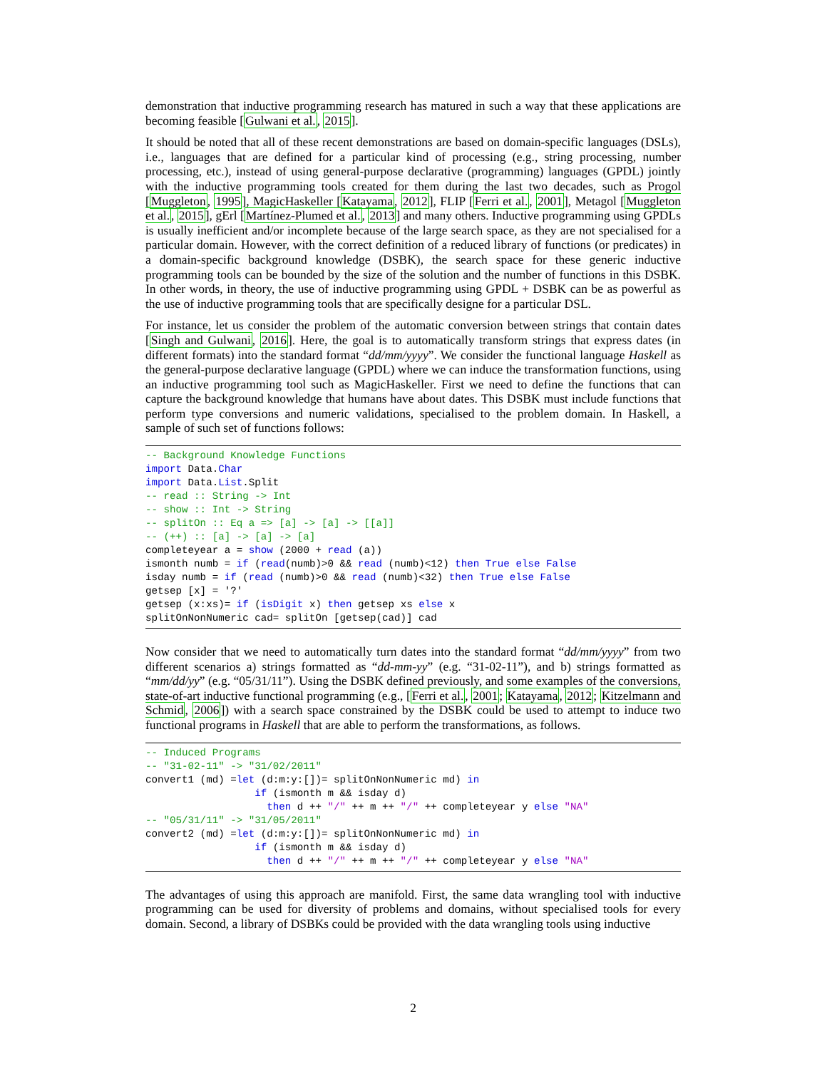demonstration that inductive programming research has matured in such a way that these applications are becoming feasible [Gulwani et al., 2015].
It should be noted that all of these recent demonstrations are based on domain-specific languages (DSLs), i.e., languages that are defined for a particular kind of processing (e.g., string processing, number processing, etc.), instead of using general-purpose declarative (programming) languages (GPDL) jointly with the inductive programming tools created for them during the last two decades, such as Progol [Muggleton, 1995], MagicHaskeller [Katayama, 2012], FLIP [Ferri et al., 2001], Metagol [Muggleton et al., 2015], gErl [Martínez-Plumed et al., 2013] and many others. Inductive programming using GPDLs is usually inefficient and/or incomplete because of the large search space, as they are not specialised for a particular domain. However, with the correct definition of a reduced library of functions (or predicates) in a domain-specific background knowledge (DSBK), the search space for these generic inductive programming tools can be bounded by the size of the solution and the number of functions in this DSBK. In other words, in theory, the use of inductive programming using GPDL + DSBK can be as powerful as the use of inductive programming tools that are specifically designe for a particular DSL.
For instance, let us consider the problem of the automatic conversion between strings that contain dates [Singh and Gulwani, 2016]. Here, the goal is to automatically transform strings that express dates (in different formats) into the standard format “dd/mm/yyyy”. We consider the functional language Haskell as the general-purpose declarative language (GPDL) where we can induce the transformation functions, using an inductive programming tool such as MagicHaskeller. First we need to define the functions that can capture the background knowledge that humans have about dates. This DSBK must include functions that perform type conversions and numeric validations, specialised to the problem domain. In Haskell, a sample of such set of functions follows:
-- Background Knowledge Functions
import Data.Char
import Data.List.Split
-- read :: String -> Int
-- show :: Int -> String
-- splitOn :: Eq a => [a] -> [a] -> [[a]]
-- (++) :: [a] -> [a] -> [a]
completeyear a = show (2000 + read (a))
ismonth numb = if (read(numb)>0 && read (numb)<12) then True else False
isday numb = if (read (numb)>0 && read (numb)<32) then True else False
getsep [x] = '?'
getsep (x:xs)= if (isDigit x) then getsep xs else x
splitOnNonNumeric cad= splitOn [getsep(cad)] cad
Now consider that we need to automatically turn dates into the standard format “dd/mm/yyyy” from two different scenarios a) strings formatted as “dd-mm-yy” (e.g. “31-02-11”), and b) strings formatted as “mm/dd/yy” (e.g. “05/31/11”). Using the DSBK defined previously, and some examples of the conversions, state-of-art inductive functional programming (e.g., [Ferri et al., 2001; Katayama, 2012; Kitzelmann and Schmid, 2006]) with a search space constrained by the DSBK could be used to attempt to induce two functional programs in Haskell that are able to perform the transformations, as follows.
-- Induced Programs
-- "31-02-11" -> "31/02/2011"
convert1 (md) =let (d:m:y:[])= splitOnNonNumeric md) in
                  if (ismonth m && isday d)
                    then d ++ "/" ++ m ++ "/" ++ completeyear y else "NA"
-- "05/31/11" -> "31/05/2011"
convert2 (md) =let (d:m:y:[])= splitOnNonNumeric md) in
                  if (ismonth m && isday d)
                    then d ++ "/" ++ m ++ "/" ++ completeyear y else "NA"
The advantages of using this approach are manifold. First, the same data wrangling tool with inductive programming can be used for diversity of problems and domains, without specialised tools for every domain. Second, a library of DSBKs could be provided with the data wrangling tools using inductive
2